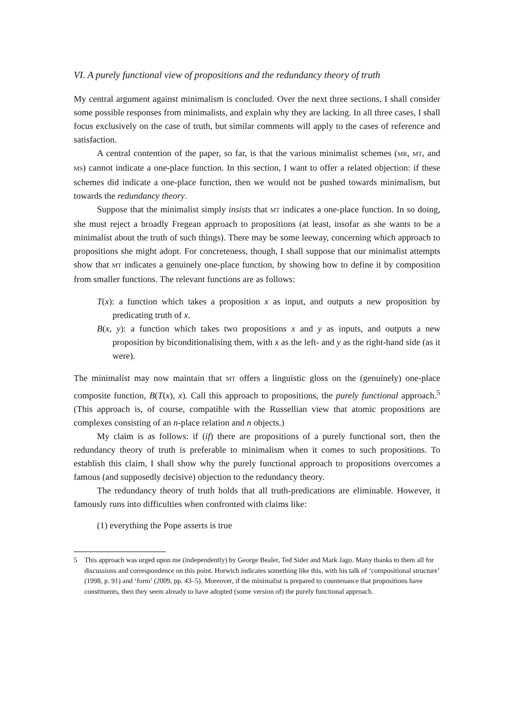VI. A purely functional view of propositions and the redundancy theory of truth
My central argument against minimalism is concluded. Over the next three sections, I shall consider some possible responses from minimalists, and explain why they are lacking. In all three cases, I shall focus exclusively on the case of truth, but similar comments will apply to the cases of reference and satisfaction.
A central contention of the paper, so far, is that the various minimalist schemes (MR, MT, and MS) cannot indicate a one-place function. In this section, I want to offer a related objection: if these schemes did indicate a one-place function, then we would not be pushed towards minimalism, but towards the redundancy theory.
Suppose that the minimalist simply insists that MT indicates a one-place function. In so doing, she must reject a broadly Fregean approach to propositions (at least, insofar as she wants to be a minimalist about the truth of such things). There may be some leeway, concerning which approach to propositions she might adopt. For concreteness, though, I shall suppose that our minimalist attempts show that MT indicates a genuinely one-place function, by showing how to define it by composition from smaller functions. The relevant functions are as follows:
T(x): a function which takes a proposition x as input, and outputs a new proposition by predicating truth of x.
B(x, y): a function which takes two propositions x and y as inputs, and outputs a new proposition by biconditionalising them, with x as the left- and y as the right-hand side (as it were).
The minimalist may now maintain that MT offers a linguistic gloss on the (genuinely) one-place composite function, B(T(x), x). Call this approach to propositions, the purely functional approach.<sup>5</sup> (This approach is, of course, compatible with the Russellian view that atomic propositions are complexes consisting of an n-place relation and n objects.)
My claim is as follows: if (if) there are propositions of a purely functional sort, then the redundancy theory of truth is preferable to minimalism when it comes to such propositions. To establish this claim, I shall show why the purely functional approach to propositions overcomes a famous (and supposedly decisive) objection to the redundancy theory.
The redundancy theory of truth holds that all truth-predications are eliminable. However, it famously runs into difficulties when confronted with claims like:
(1) everything the Pope asserts is true
5 This approach was urged upon me (independently) by George Bealer, Ted Sider and Mark Jago. Many thanks to them all for discussions and correspondence on this point. Horwich indicates something like this, with his talk of ‘compositional structure’ (1998, p. 91) and ‘form’ (2009, pp. 43–5). Moreover, if the minimalist is prepared to countenance that propositions have constituents, then they seem already to have adopted (some version of) the purely functional approach.